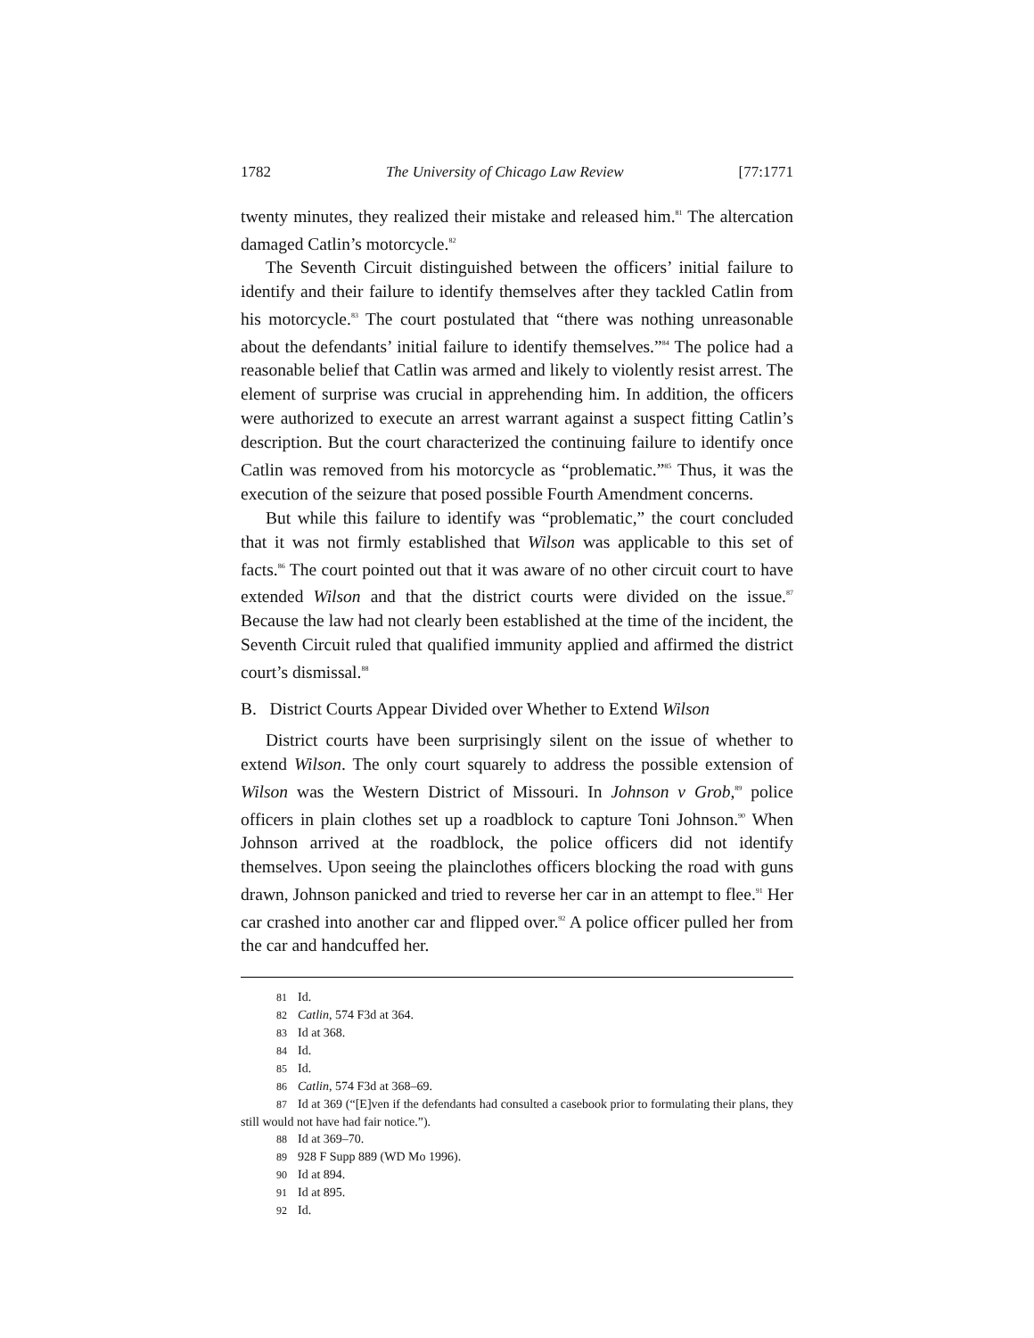1782 The University of Chicago Law Review [77:1771
twenty minutes, they realized their mistake and released him.<sup>81</sup> The altercation damaged Catlin’s motorcycle.<sup>82</sup>
The Seventh Circuit distinguished between the officers’ initial failure to identify and their failure to identify themselves after they tackled Catlin from his motorcycle.<sup>83</sup> The court postulated that “there was nothing unreasonable about the defendants’ initial failure to identify themselves.”<sup>84</sup> The police had a reasonable belief that Catlin was armed and likely to violently resist arrest. The element of surprise was crucial in apprehending him. In addition, the officers were authorized to execute an arrest warrant against a suspect fitting Catlin’s description. But the court characterized the continuing failure to identify once Catlin was removed from his motorcycle as “problematic.”<sup>85</sup> Thus, it was the execution of the seizure that posed possible Fourth Amendment concerns.
But while this failure to identify was “problematic,” the court concluded that it was not firmly established that Wilson was applicable to this set of facts.<sup>86</sup> The court pointed out that it was aware of no other circuit court to have extended Wilson and that the district courts were divided on the issue.<sup>87</sup> Because the law had not clearly been established at the time of the incident, the Seventh Circuit ruled that qualified immunity applied and affirmed the district court’s dismissal.<sup>88</sup>
B. District Courts Appear Divided over Whether to Extend Wilson
District courts have been surprisingly silent on the issue of whether to extend Wilson. The only court squarely to address the possible extension of Wilson was the Western District of Missouri. In Johnson v Grob,<sup>89</sup> police officers in plain clothes set up a roadblock to capture Toni Johnson.<sup>90</sup> When Johnson arrived at the roadblock, the police officers did not identify themselves. Upon seeing the plainclothes officers blocking the road with guns drawn, Johnson panicked and tried to reverse her car in an attempt to flee.<sup>91</sup> Her car crashed into another car and flipped over.<sup>92</sup> A police officer pulled her from the car and handcuffed her.
81 Id.
82 Catlin, 574 F3d at 364.
83 Id at 368.
84 Id.
85 Id.
86 Catlin, 574 F3d at 368–69.
87 Id at 369 (“[E]ven if the defendants had consulted a casebook prior to formulating their plans, they still would not have had fair notice.”).
88 Id at 369–70.
89 928 F Supp 889 (WD Mo 1996).
90 Id at 894.
91 Id at 895.
92 Id.